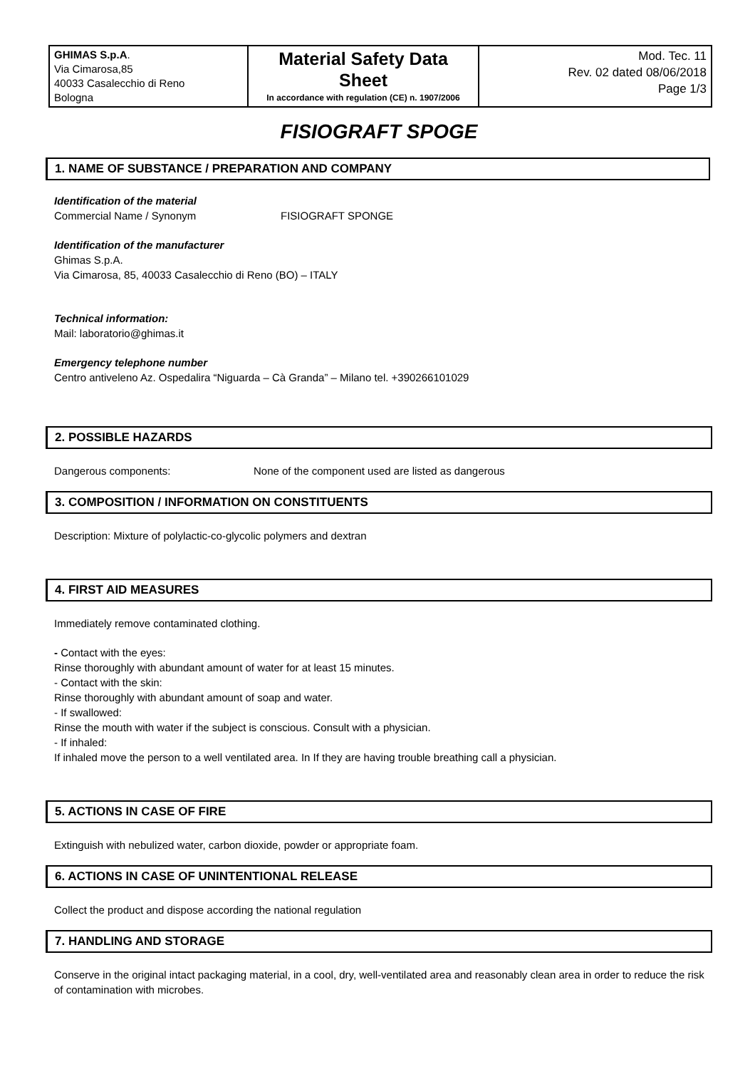| GHIMAS S.p.A . Via Cimarosa,85 40033 Casalecchio di Reno Bologna | Material Safety Data Sheet In accordance with regulation (CE) n. 1907/2006 | Mod. Tec. 11 Rev. 02 dated 08/06/2018 Page 1/3 |
FISIOGRAFT SPOGE
1. NAME OF SUBSTANCE / PREPARATION AND COMPANY
Identification of the material
Commercial Name / Synonym FISIOGRAFT SPONGE
Identification of the manufacturer
Ghimas S.p.A.
Via Cimarosa, 85, 40033 Casalecchio di Reno (BO) – ITALY
Technical information:
Mail: laboratorio@ghimas.it
Emergency telephone number
Centro antiveleno Az. Ospedalira “Niguarda – Cà Granda” – Milano tel. +390266101029
2. POSSIBLE HAZARDS
Dangerous components: None of the component used are listed as dangerous
3. COMPOSITION / INFORMATION ON CONSTITUENTS
Description: Mixture of polylactic-co-glycolic polymers and dextran
4. FIRST AID MEASURES
Immediately remove contaminated clothing.
- Contact with the eyes:
Rinse thoroughly with abundant amount of water for at least 15 minutes.
- Contact with the skin:
Rinse thoroughly with abundant amount of soap and water.
- If swallowed:
Rinse the mouth with water if the subject is conscious. Consult with a physician.
- If inhaled:
If inhaled move the person to a well ventilated area. In If they are having trouble breathing call a physician.
5. ACTIONS IN CASE OF FIRE
Extinguish with nebulized water, carbon dioxide, powder or appropriate foam.
6. ACTIONS IN CASE OF UNINTENTIONAL RELEASE
Collect the product and dispose according the national regulation
7. HANDLING AND STORAGE
Conserve in the original intact packaging material, in a cool, dry, well-ventilated area and reasonably clean area in order to reduce the risk of contamination with microbes.